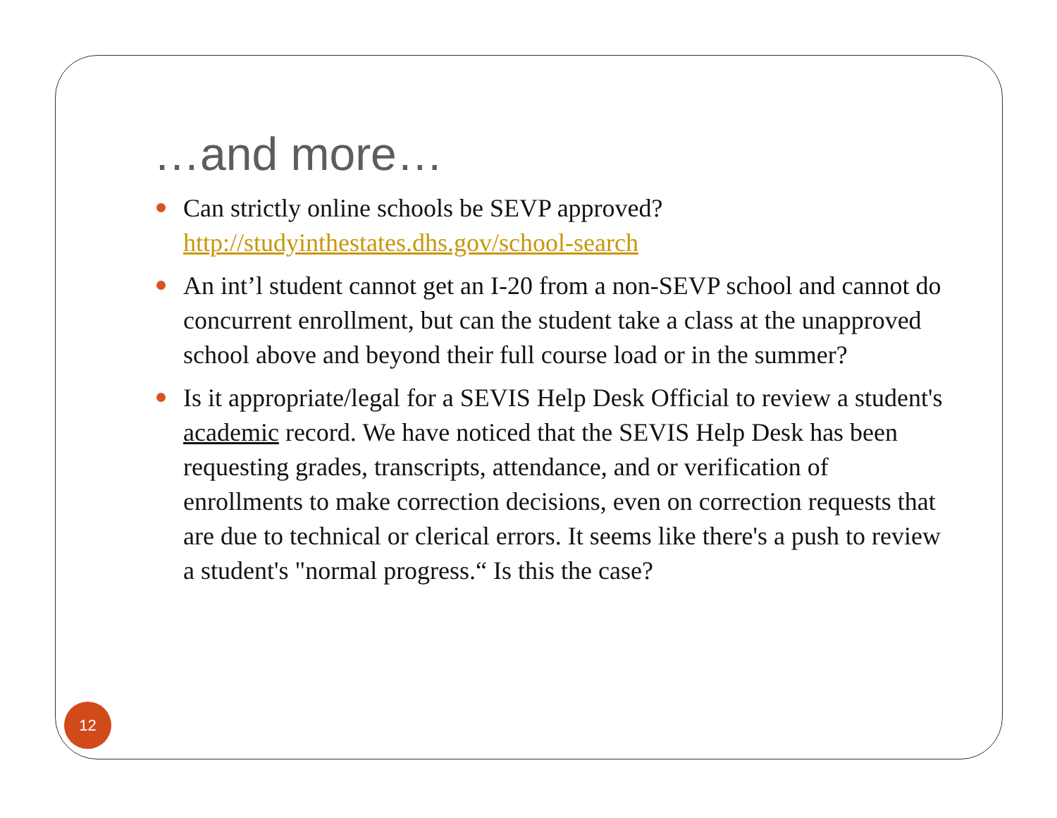…and more…
Can strictly online schools be SEVP approved? http://studyinthestates.dhs.gov/school-search
An int’l student cannot get an I-20 from a non-SEVP school and cannot do concurrent enrollment, but can the student take a class at the unapproved school above and beyond their full course load or in the summer?
Is it appropriate/legal for a SEVIS Help Desk Official to review a student's academic record. We have noticed that the SEVIS Help Desk has been requesting grades, transcripts, attendance, and or verification of enrollments to make correction decisions, even on correction requests that are due to technical or clerical errors. It seems like there's a push to review a student's "normal progress.“ Is this the case?
12